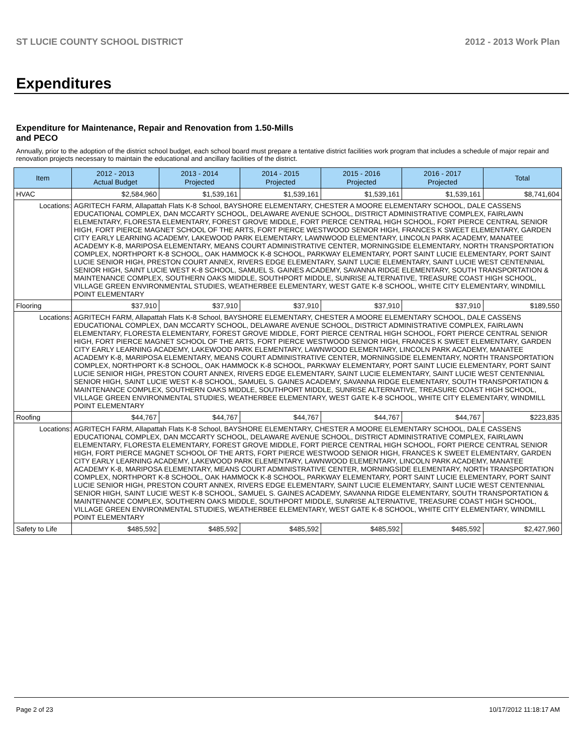ST LUCIE COUNTY SCHOOL DISTRICT 2012 - 2013 Work Plan
Expenditures
Expenditure for Maintenance, Repair and Renovation from 1.50-Mills and PECO
Annually, prior to the adoption of the district school budget, each school board must prepare a tentative district facilities work program that includes a schedule of major repair and renovation projects necessary to maintain the educational and ancillary facilities of the district.
| Item | | 2012 - 2013 Actual Budget | 2013 - 2014 Projected | 2014 - 2015 Projected | 2015 - 2016 Projected | 2016 - 2017 Projected | Total |
| --- | --- | --- | --- | --- | --- | --- | --- |
| HVAC | | $2,584,960 | $1,539,161 | $1,539,161 | $1,539,161 | $1,539,161 | $8,741,604 |
| Locations: | AGRITECH FARM, Allapattah Flats K-8 School, BAYSHORE ELEMENTARY, CHESTER A MOORE ELEMENTARY SCHOOL, DALE CASSENS EDUCATIONAL COMPLEX, DAN MCCARTY SCHOOL, DELAWARE AVENUE SCHOOL, DISTRICT ADMINISTRATIVE COMPLEX, FAIRLAWN ELEMENTARY, FLORESTA ELEMENTARY, FOREST GROVE MIDDLE, FORT PIERCE CENTRAL HIGH SCHOOL, FORT PIERCE CENTRAL SENIOR HIGH, FORT PIERCE MAGNET SCHOOL OF THE ARTS, FORT PIERCE WESTWOOD SENIOR HIGH, FRANCES K SWEET ELEMENTARY, GARDEN CITY EARLY LEARNING ACADEMY, LAKEWOOD PARK ELEMENTARY, LAWNWOOD ELEMENTARY, LINCOLN PARK ACADEMY, MANATEE ACADEMY K-8, MARIPOSA ELEMENTARY, MEANS COURT ADMINISTRATIVE CENTER, MORNINGSIDE ELEMENTARY, NORTH TRANSPORTATION COMPLEX, NORTHPORT K-8 SCHOOL, OAK HAMMOCK K-8 SCHOOL, PARKWAY ELEMENTARY, PORT SAINT LUCIE ELEMENTARY, PORT SAINT LUCIE SENIOR HIGH, PRESTON COURT ANNEX, RIVERS EDGE ELEMENTARY, SAINT LUCIE ELEMENTARY, SAINT LUCIE WEST CENTENNIAL SENIOR HIGH, SAINT LUCIE WEST K-8 SCHOOL, SAMUEL S. GAINES ACADEMY, SAVANNA RIDGE ELEMENTARY, SOUTH TRANSPORTATION & MAINTENANCE COMPLEX, SOUTHERN OAKS MIDDLE, SOUTHPORT MIDDLE, SUNRISE ALTERNATIVE, TREASURE COAST HIGH SCHOOL, VILLAGE GREEN ENVIRONMENTAL STUDIES, WEATHERBEE ELEMENTARY, WEST GATE K-8 SCHOOL, WHITE CITY ELEMENTARY, WINDMILL POINT ELEMENTARY | | | | | | |
| Flooring | | $37,910 | $37,910 | $37,910 | $37,910 | $37,910 | $189,550 |
| Locations: | AGRITECH FARM, Allapattah Flats K-8 School, BAYSHORE ELEMENTARY, CHESTER A MOORE ELEMENTARY SCHOOL, DALE CASSENS EDUCATIONAL COMPLEX, DAN MCCARTY SCHOOL, DELAWARE AVENUE SCHOOL, DISTRICT ADMINISTRATIVE COMPLEX, FAIRLAWN ELEMENTARY, FLORESTA ELEMENTARY, FOREST GROVE MIDDLE, FORT PIERCE CENTRAL HIGH SCHOOL, FORT PIERCE CENTRAL SENIOR HIGH, FORT PIERCE MAGNET SCHOOL OF THE ARTS, FORT PIERCE WESTWOOD SENIOR HIGH, FRANCES K SWEET ELEMENTARY, GARDEN CITY EARLY LEARNING ACADEMY, LAKEWOOD PARK ELEMENTARY, LAWNWOOD ELEMENTARY, LINCOLN PARK ACADEMY, MANATEE ACADEMY K-8, MARIPOSA ELEMENTARY, MEANS COURT ADMINISTRATIVE CENTER, MORNINGSIDE ELEMENTARY, NORTH TRANSPORTATION COMPLEX, NORTHPORT K-8 SCHOOL, OAK HAMMOCK K-8 SCHOOL, PARKWAY ELEMENTARY, PORT SAINT LUCIE ELEMENTARY, PORT SAINT LUCIE SENIOR HIGH, PRESTON COURT ANNEX, RIVERS EDGE ELEMENTARY, SAINT LUCIE ELEMENTARY, SAINT LUCIE WEST CENTENNIAL SENIOR HIGH, SAINT LUCIE WEST K-8 SCHOOL, SAMUEL S. GAINES ACADEMY, SAVANNA RIDGE ELEMENTARY, SOUTH TRANSPORTATION & MAINTENANCE COMPLEX, SOUTHERN OAKS MIDDLE, SOUTHPORT MIDDLE, SUNRISE ALTERNATIVE, TREASURE COAST HIGH SCHOOL, VILLAGE GREEN ENVIRONMENTAL STUDIES, WEATHERBEE ELEMENTARY, WEST GATE K-8 SCHOOL, WHITE CITY ELEMENTARY, WINDMILL POINT ELEMENTARY | | | | | | |
| Roofing | | $44,767 | $44,767 | $44,767 | $44,767 | $44,767 | $223,835 |
| Locations: | AGRITECH FARM, Allapattah Flats K-8 School, BAYSHORE ELEMENTARY, CHESTER A MOORE ELEMENTARY SCHOOL, DALE CASSENS EDUCATIONAL COMPLEX, DAN MCCARTY SCHOOL, DELAWARE AVENUE SCHOOL, DISTRICT ADMINISTRATIVE COMPLEX, FAIRLAWN ELEMENTARY, FLORESTA ELEMENTARY, FOREST GROVE MIDDLE, FORT PIERCE CENTRAL HIGH SCHOOL, FORT PIERCE CENTRAL SENIOR HIGH, FORT PIERCE MAGNET SCHOOL OF THE ARTS, FORT PIERCE WESTWOOD SENIOR HIGH, FRANCES K SWEET ELEMENTARY, GARDEN CITY EARLY LEARNING ACADEMY, LAKEWOOD PARK ELEMENTARY, LAWNWOOD ELEMENTARY, LINCOLN PARK ACADEMY, MANATEE ACADEMY K-8, MARIPOSA ELEMENTARY, MEANS COURT ADMINISTRATIVE CENTER, MORNINGSIDE ELEMENTARY, NORTH TRANSPORTATION COMPLEX, NORTHPORT K-8 SCHOOL, OAK HAMMOCK K-8 SCHOOL, PARKWAY ELEMENTARY, PORT SAINT LUCIE ELEMENTARY, PORT SAINT LUCIE SENIOR HIGH, PRESTON COURT ANNEX, RIVERS EDGE ELEMENTARY, SAINT LUCIE ELEMENTARY, SAINT LUCIE WEST CENTENNIAL SENIOR HIGH, SAINT LUCIE WEST K-8 SCHOOL, SAMUEL S. GAINES ACADEMY, SAVANNA RIDGE ELEMENTARY, SOUTH TRANSPORTATION & MAINTENANCE COMPLEX, SOUTHERN OAKS MIDDLE, SOUTHPORT MIDDLE, SUNRISE ALTERNATIVE, TREASURE COAST HIGH SCHOOL, VILLAGE GREEN ENVIRONMENTAL STUDIES, WEATHERBEE ELEMENTARY, WEST GATE K-8 SCHOOL, WHITE CITY ELEMENTARY, WINDMILL POINT ELEMENTARY | | | | | | |
| Safety to Life | | $485,592 | $485,592 | $485,592 | $485,592 | $485,592 | $2,427,960 |
Page 2 of 23 10/17/2012 11:18:17 AM